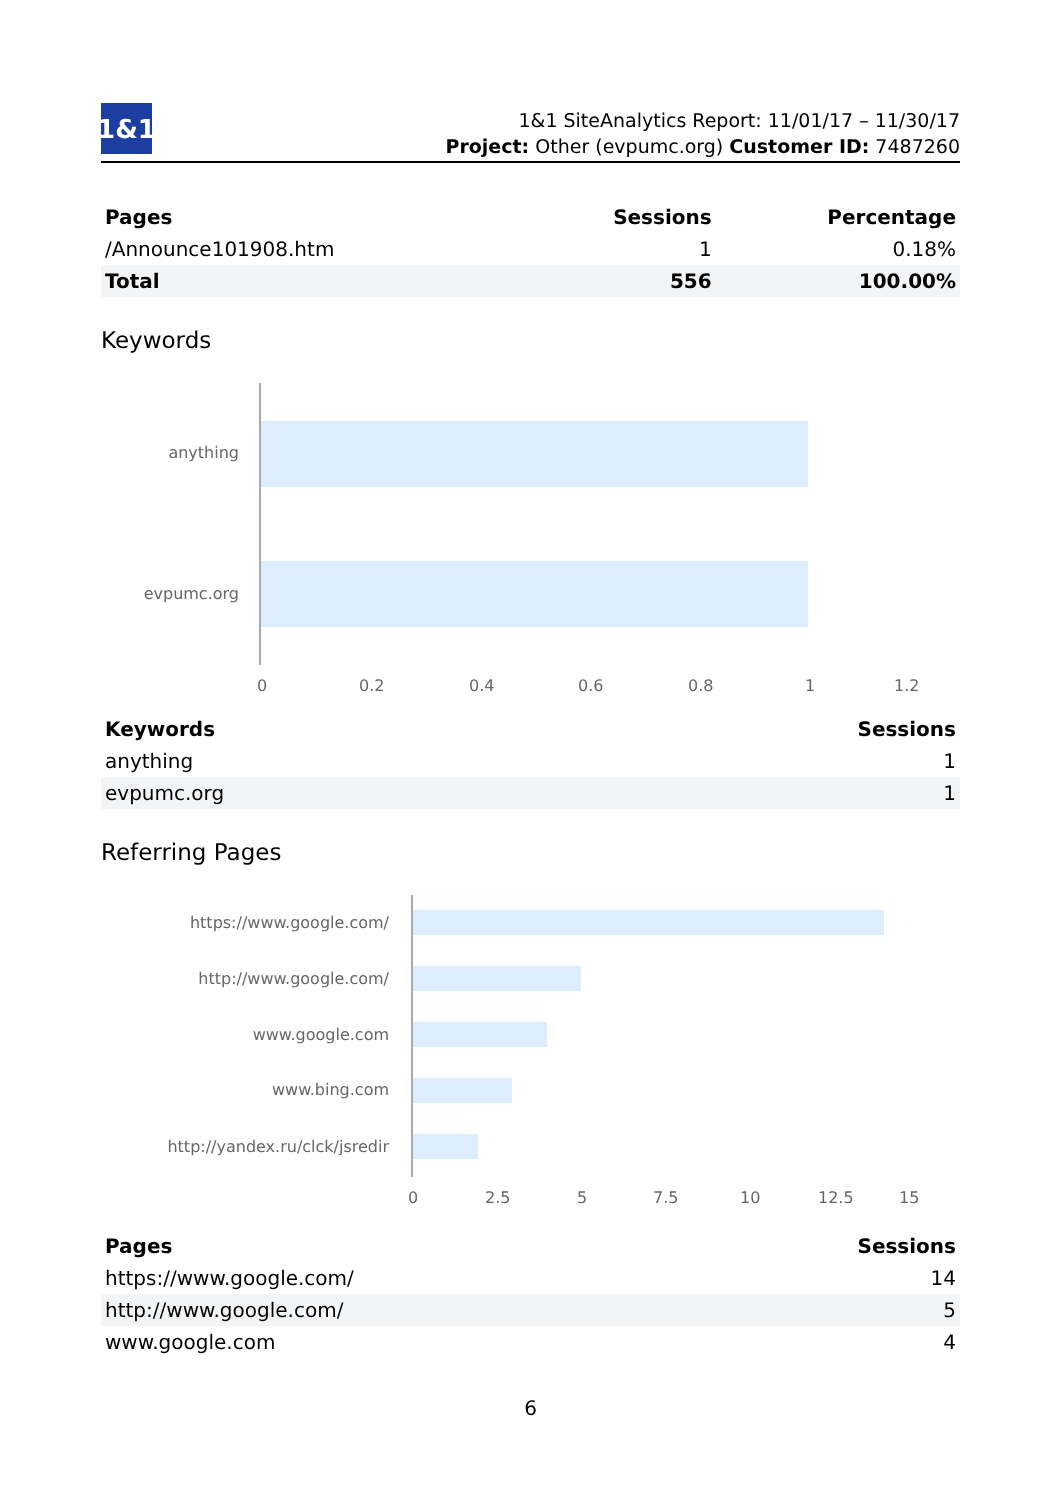1&1
1&1 SiteAnalytics Report: 11/01/17 – 11/30/17
Project: Other (evpumc.org) Customer ID: 7487260
| Pages | Sessions | Percentage |
| --- | --- | --- |
| /Announce101908.htm | 1 | 0.18% |
| Total | 556 | 100.00% |
Keywords
anything
evpumc.org
0 0.2 0.4 0.6 0.8 1 1.2
| Keywords | Sessions |
| --- | --- |
| anything | 1 |
| evpumc.org | 1 |
Referring Pages
https://www.google.com/
http://www.google.com/
www.google.com
www.bing.com
http://yandex.ru/clck/jsredir
0 2.5 5 7.5 10 12.5 15
| Pages | Sessions |
| --- | --- |
| https://www.google.com/ | 14 |
| http://www.google.com/ | 5 |
| www.google.com | 4 |
6